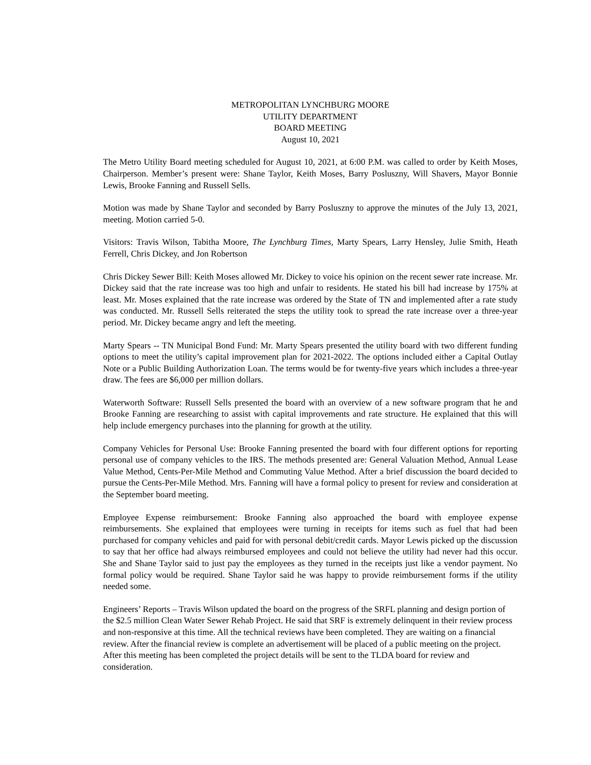METROPOLITAN LYNCHBURG MOORE
UTILITY DEPARTMENT
BOARD MEETING
August 10, 2021
The Metro Utility Board meeting scheduled for August 10, 2021, at 6:00 P.M. was called to order by Keith Moses, Chairperson. Member’s present were: Shane Taylor, Keith Moses, Barry Posluszny, Will Shavers, Mayor Bonnie Lewis, Brooke Fanning and Russell Sells.
Motion was made by Shane Taylor and seconded by Barry Posluszny to approve the minutes of the July 13, 2021, meeting. Motion carried 5-0.
Visitors: Travis Wilson, Tabitha Moore, The Lynchburg Times, Marty Spears, Larry Hensley, Julie Smith, Heath Ferrell, Chris Dickey, and Jon Robertson
Chris Dickey Sewer Bill: Keith Moses allowed Mr. Dickey to voice his opinion on the recent sewer rate increase. Mr. Dickey said that the rate increase was too high and unfair to residents. He stated his bill had increase by 175% at least. Mr. Moses explained that the rate increase was ordered by the State of TN and implemented after a rate study was conducted. Mr. Russell Sells reiterated the steps the utility took to spread the rate increase over a three-year period. Mr. Dickey became angry and left the meeting.
Marty Spears -- TN Municipal Bond Fund: Mr. Marty Spears presented the utility board with two different funding options to meet the utility’s capital improvement plan for 2021-2022. The options included either a Capital Outlay Note or a Public Building Authorization Loan. The terms would be for twenty-five years which includes a three-year draw. The fees are $6,000 per million dollars.
Waterworth Software: Russell Sells presented the board with an overview of a new software program that he and Brooke Fanning are researching to assist with capital improvements and rate structure. He explained that this will help include emergency purchases into the planning for growth at the utility.
Company Vehicles for Personal Use: Brooke Fanning presented the board with four different options for reporting personal use of company vehicles to the IRS. The methods presented are: General Valuation Method, Annual Lease Value Method, Cents-Per-Mile Method and Commuting Value Method. After a brief discussion the board decided to pursue the Cents-Per-Mile Method. Mrs. Fanning will have a formal policy to present for review and consideration at the September board meeting.
Employee Expense reimbursement: Brooke Fanning also approached the board with employee expense reimbursements. She explained that employees were turning in receipts for items such as fuel that had been purchased for company vehicles and paid for with personal debit/credit cards. Mayor Lewis picked up the discussion to say that her office had always reimbursed employees and could not believe the utility had never had this occur. She and Shane Taylor said to just pay the employees as they turned in the receipts just like a vendor payment. No formal policy would be required. Shane Taylor said he was happy to provide reimbursement forms if the utility needed some.
Engineers’ Reports – Travis Wilson updated the board on the progress of the SRFL planning and design portion of the $2.5 million Clean Water Sewer Rehab Project. He said that SRF is extremely delinquent in their review process and non-responsive at this time. All the technical reviews have been completed. They are waiting on a financial review. After the financial review is complete an advertisement will be placed of a public meeting on the project. After this meeting has been completed the project details will be sent to the TLDA board for review and consideration.